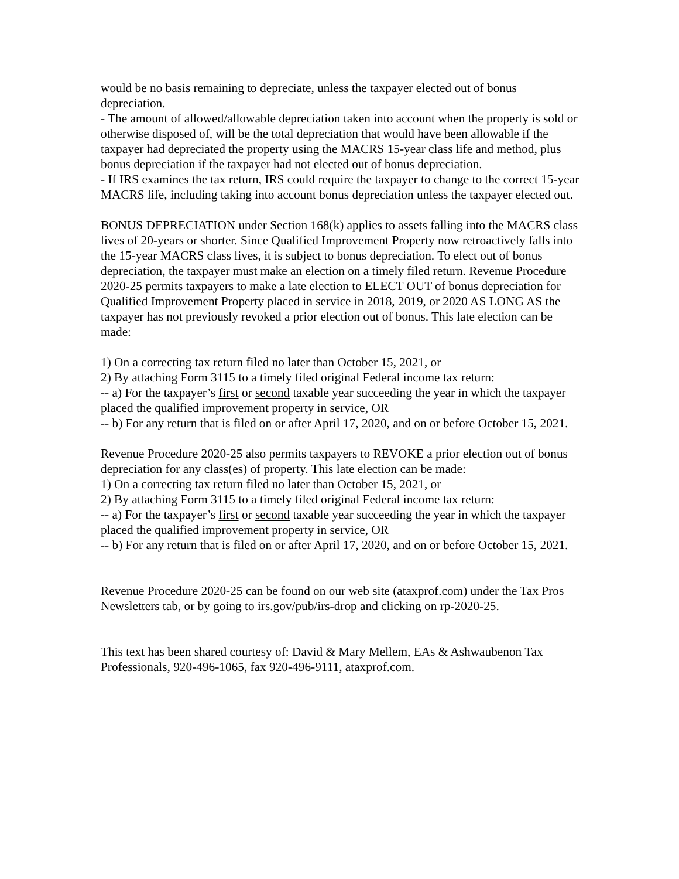would be no basis remaining to depreciate, unless the taxpayer elected out of bonus depreciation.
- The amount of allowed/allowable depreciation taken into account when the property is sold or otherwise disposed of, will be the total depreciation that would have been allowable if the taxpayer had depreciated the property using the MACRS 15-year class life and method, plus bonus depreciation if the taxpayer had not elected out of bonus depreciation.
- If IRS examines the tax return, IRS could require the taxpayer to change to the correct 15-year MACRS life, including taking into account bonus depreciation unless the taxpayer elected out.
BONUS DEPRECIATION under Section 168(k) applies to assets falling into the MACRS class lives of 20-years or shorter. Since Qualified Improvement Property now retroactively falls into the 15-year MACRS class lives, it is subject to bonus depreciation. To elect out of bonus depreciation, the taxpayer must make an election on a timely filed return. Revenue Procedure 2020-25 permits taxpayers to make a late election to ELECT OUT of bonus depreciation for Qualified Improvement Property placed in service in 2018, 2019, or 2020 AS LONG AS the taxpayer has not previously revoked a prior election out of bonus. This late election can be made:
1) On a correcting tax return filed no later than October 15, 2021, or
2) By attaching Form 3115 to a timely filed original Federal income tax return:
-- a) For the taxpayer’s first or second taxable year succeeding the year in which the taxpayer placed the qualified improvement property in service, OR
-- b) For any return that is filed on or after April 17, 2020, and on or before October 15, 2021.
Revenue Procedure 2020-25 also permits taxpayers to REVOKE a prior election out of bonus depreciation for any class(es) of property. This late election can be made:
1) On a correcting tax return filed no later than October 15, 2021, or
2) By attaching Form 3115 to a timely filed original Federal income tax return:
-- a) For the taxpayer’s first or second taxable year succeeding the year in which the taxpayer placed the qualified improvement property in service, OR
-- b) For any return that is filed on or after April 17, 2020, and on or before October 15, 2021.
Revenue Procedure 2020-25 can be found on our web site (ataxprof.com) under the Tax Pros Newsletters tab, or by going to irs.gov/pub/irs-drop and clicking on rp-2020-25.
This text has been shared courtesy of: David & Mary Mellem, EAs & Ashwaubenon Tax Professionals, 920-496-1065, fax 920-496-9111, ataxprof.com.